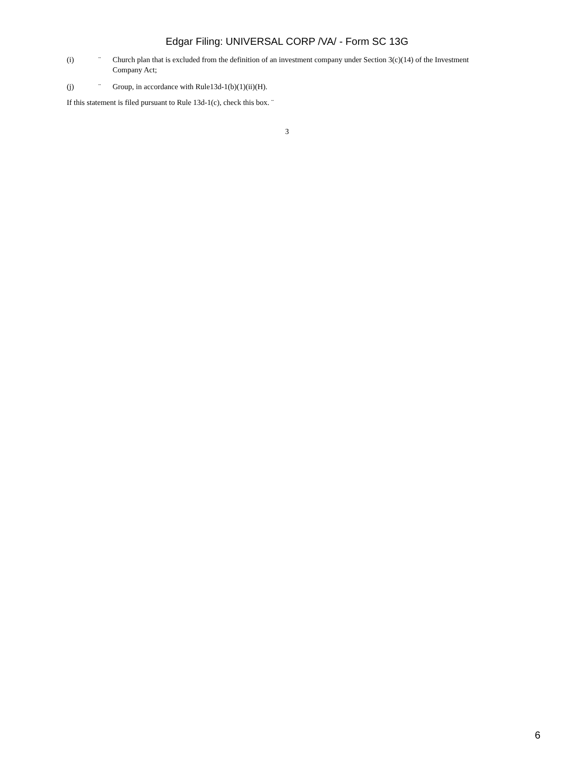Edgar Filing: UNIVERSAL CORP /VA/ - Form SC 13G
(i) ¨ Church plan that is excluded from the definition of an investment company under Section 3(c)(14) of the Investment Company Act;
(j) ¨ Group, in accordance with Rule13d-1(b)(1)(ii)(H).
If this statement is filed pursuant to Rule 13d-1(c), check this box. ¨
3
6